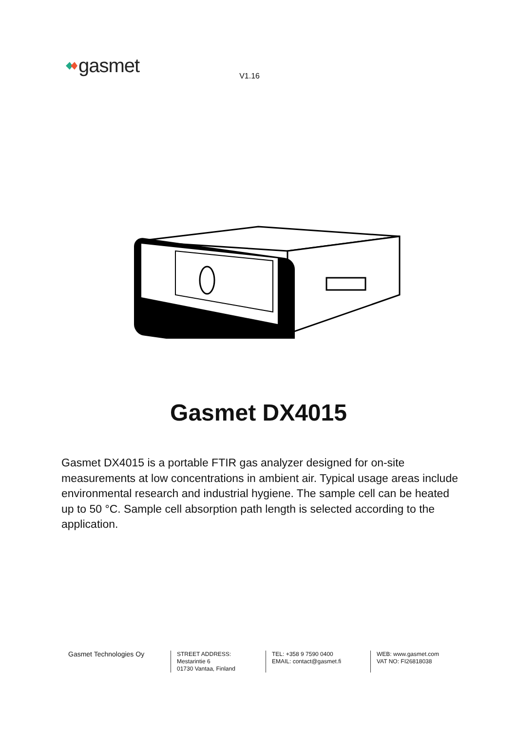gasmet
V1.16
Gasmet DX4015
Gasmet DX4015 is a portable FTIR gas analyzer designed for on-site measurements at low concentrations in ambient air. Typical usage areas include environmental research and industrial hygiene. The sample cell can be heated up to 50 °C. Sample cell absorption path length is selected according to the application.
Gasmet Technologies Oy
STREET ADDRESS:
Mestarintie 6
01730 Vantaa, Finland
TEL: +358 9 7590 0400
EMAIL: contact@gasmet.fi
WEB: www.gasmet.com
VAT NO: FI26818038